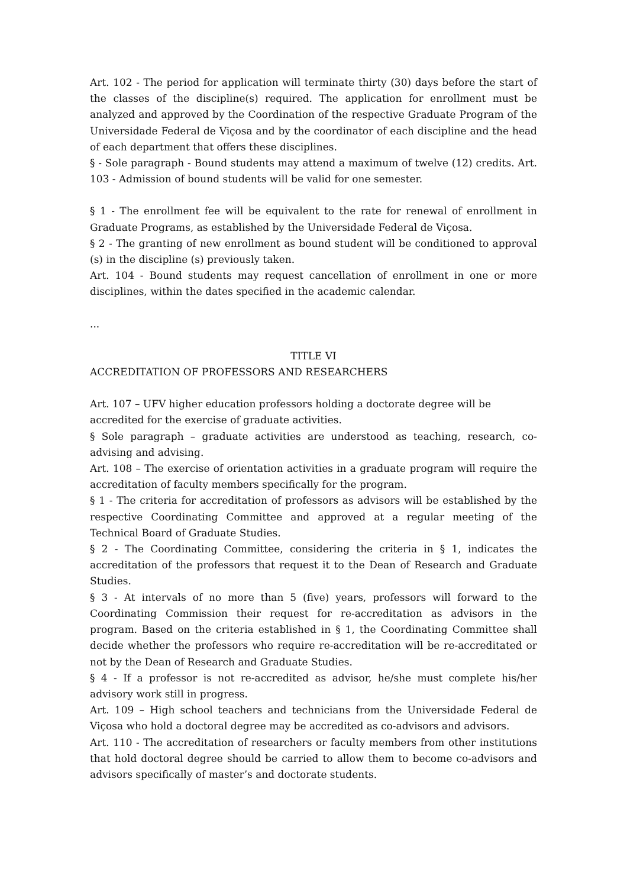Art. 102 - The period for application will terminate thirty (30) days before the start of the classes of the discipline(s) required. The application for enrollment must be analyzed and approved by the Coordination of the respective Graduate Program of the Universidade Federal de Viçosa and by the coordinator of each discipline and the head of each department that offers these disciplines.
§ - Sole paragraph - Bound students may attend a maximum of twelve (12) credits. Art. 103 - Admission of bound students will be valid for one semester.
§ 1 - The enrollment fee will be equivalent to the rate for renewal of enrollment in Graduate Programs, as established by the Universidade Federal de Viçosa.
§ 2 - The granting of new enrollment as bound student will be conditioned to approval (s) in the discipline (s) previously taken.
Art. 104 - Bound students may request cancellation of enrollment in one or more disciplines, within the dates specified in the academic calendar.
...
TITLE VI
ACCREDITATION OF PROFESSORS AND RESEARCHERS
Art. 107 – UFV higher education professors holding a doctorate degree will be
accredited for the exercise of graduate activities.
§ Sole paragraph – graduate activities are understood as teaching, research, co-advising and advising.
Art. 108 – The exercise of orientation activities in a graduate program will require the accreditation of faculty members specifically for the program.
§ 1 - The criteria for accreditation of professors as advisors will be established by the respective Coordinating Committee and approved at a regular meeting of the Technical Board of Graduate Studies.
§ 2 - The Coordinating Committee, considering the criteria in § 1, indicates the accreditation of the professors that request it to the Dean of Research and Graduate Studies.
§ 3 - At intervals of no more than 5 (five) years, professors will forward to the Coordinating Commission their request for re-accreditation as advisors in the program. Based on the criteria established in § 1, the Coordinating Committee shall decide whether the professors who require re-accreditation will be re-accreditated or not by the Dean of Research and Graduate Studies.
§ 4 - If a professor is not re-accredited as advisor, he/she must complete his/her advisory work still in progress.
Art. 109 – High school teachers and technicians from the Universidade Federal de Viçosa who hold a doctoral degree may be accredited as co-advisors and advisors.
Art. 110 - The accreditation of researchers or faculty members from other institutions that hold doctoral degree should be carried to allow them to become co-advisors and advisors specifically of master’s and doctorate students.